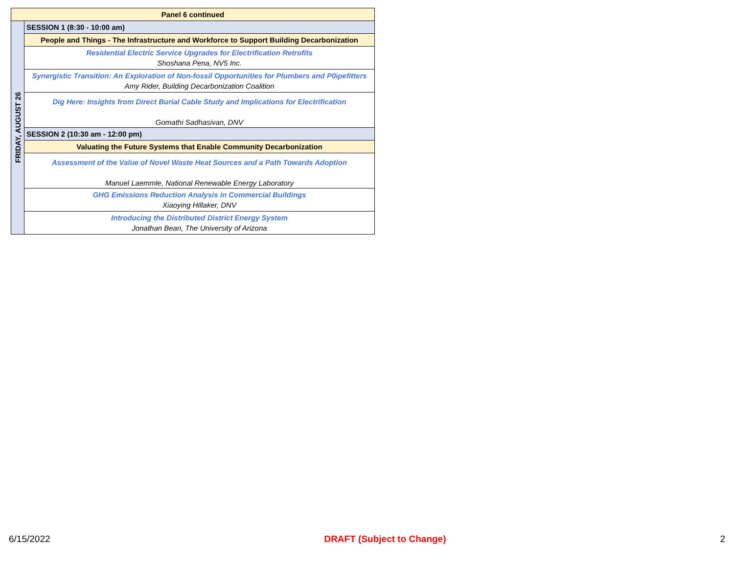| Panel 6 continued | |
| --- | --- |
| FRIDAY, AUGUST 26 | SESSION 1 (8:30 - 10:00 am) |
| | People and Things - The Infrastructure and Workforce to Support Building Decarbonization |
| | Residential Electric Service Upgrades for Electrification Retrofits Shoshana Pena, NV5 Inc. |
| | Synergistic Transition: An Exploration of Non-fossil Opportunities for Plumbers and P0ipefitters Amy Rider, Building Decarbonization Coalition |
| | Dig Here: Insights from Direct Burial Cable Study and Implications for Electrification Gomathi Sadhasivan, DNV |
| | SESSION 2 (10:30 am - 12:00 pm) |
| | Valuating the Future Systems that Enable Community Decarbonization |
| | Assessment of the Value of Novel Waste Heat Sources and a Path Towards Adoption Manuel Laemmle, National Renewable Energy Laboratory |
| | GHG Emissions Reduction Analysis in Commercial Buildings Xiaoying Hillaker, DNV |
| | Introducing the Distributed District Energy System Jonathan Bean, The University of Arizona |
6/15/2022 DRAFT (Subject to Change) 2